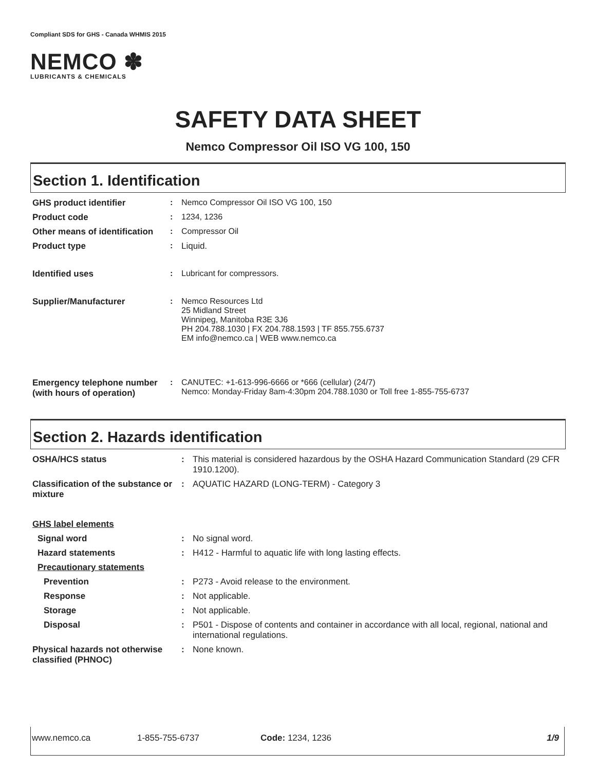Compliant SDS for GHS - Canada WHMIS 2015
NEMCO ✽
LUBRICANTS & CHEMICALS
SAFETY DATA SHEET
Nemco Compressor Oil ISO VG 100, 150
Section 1. Identification
| GHS product identifier | : | Nemco Compressor Oil ISO VG 100, 150 |
| Product code | : | 1234, 1236 |
| Other means of identification | : | Compressor Oil |
| Product type | : | Liquid. |
| Identified uses | : | Lubricant for compressors. |
| Supplier/Manufacturer | : | Nemco Resources Ltd 25 Midland Street Winnipeg, Manitoba R3E 3J6 PH 204.788.1030 / FX 204.788.1593 / TF 855.755.6737 EM info@nemco.ca / WEB www.nemco.ca |
| Emergency telephone number (with hours of operation) | : | CANUTEC: +1-613-996-6666 or *666 (cellular) (24/7) Nemco: Monday-Friday 8am-4:30pm 204.788.1030 or Toll free 1-855-755-6737 |
Section 2. Hazards identification
| OSHA/HCS status | : | This material is considered hazardous by the OSHA Hazard Communication Standard (29 CFR 1910.1200). |
| Classification of the substance or mixture | : | AQUATIC HAZARD (LONG-TERM) - Category 3 |
| GHS label elements | | |
| Signal word | : | No signal word. |
| Hazard statements | : | H412 - Harmful to aquatic life with long lasting effects. |
| Precautionary statements | | |
| Prevention | : | P273 - Avoid release to the environment. |
| Response | : | Not applicable. |
| Storage | : | Not applicable. |
| Disposal | : | P501 - Dispose of contents and container in accordance with all local, regional, national and international regulations. |
| Physical hazards not otherwise classified (PHNOC) | : | None known. |
www.nemco.ca 1-855-755-6737 Code: 1234, 1236 1/9